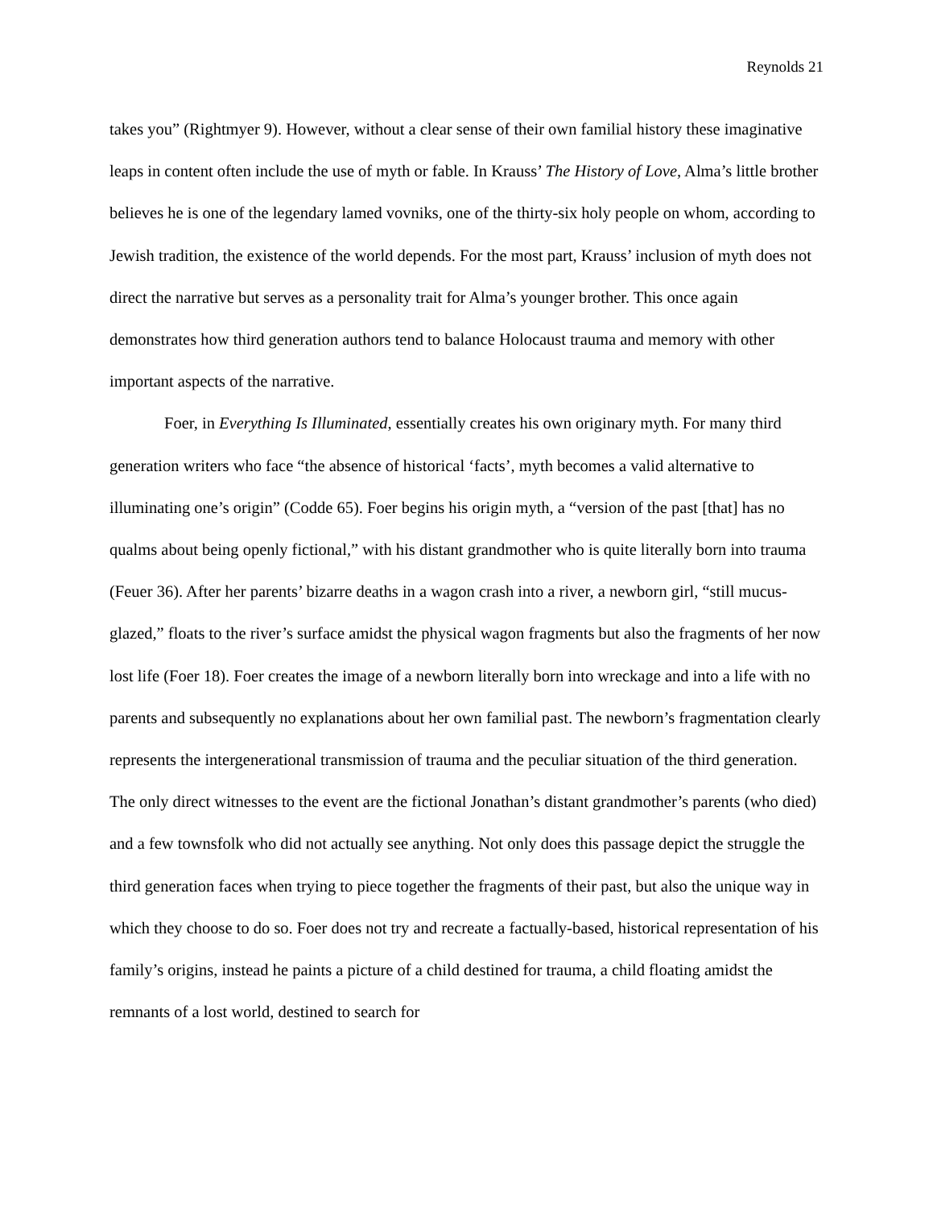Reynolds 21
takes you” (Rightmyer 9). However, without a clear sense of their own familial history these imaginative leaps in content often include the use of myth or fable. In Krauss’ The History of Love, Alma’s little brother believes he is one of the legendary lamed vovniks, one of the thirty-six holy people on whom, according to Jewish tradition, the existence of the world depends. For the most part, Krauss’ inclusion of myth does not direct the narrative but serves as a personality trait for Alma’s younger brother. This once again demonstrates how third generation authors tend to balance Holocaust trauma and memory with other important aspects of the narrative.
Foer, in Everything Is Illuminated, essentially creates his own originary myth. For many third generation writers who face “the absence of historical ‘facts’, myth becomes a valid alternative to illuminating one’s origin” (Codde 65). Foer begins his origin myth, a “version of the past [that] has no qualms about being openly fictional,” with his distant grandmother who is quite literally born into trauma (Feuer 36). After her parents’ bizarre deaths in a wagon crash into a river, a newborn girl, “still mucus-glazed,” floats to the river’s surface amidst the physical wagon fragments but also the fragments of her now lost life (Foer 18). Foer creates the image of a newborn literally born into wreckage and into a life with no parents and subsequently no explanations about her own familial past. The newborn’s fragmentation clearly represents the intergenerational transmission of trauma and the peculiar situation of the third generation. The only direct witnesses to the event are the fictional Jonathan’s distant grandmother’s parents (who died) and a few townsfolk who did not actually see anything. Not only does this passage depict the struggle the third generation faces when trying to piece together the fragments of their past, but also the unique way in which they choose to do so. Foer does not try and recreate a factually-based, historical representation of his family’s origins, instead he paints a picture of a child destined for trauma, a child floating amidst the remnants of a lost world, destined to search for